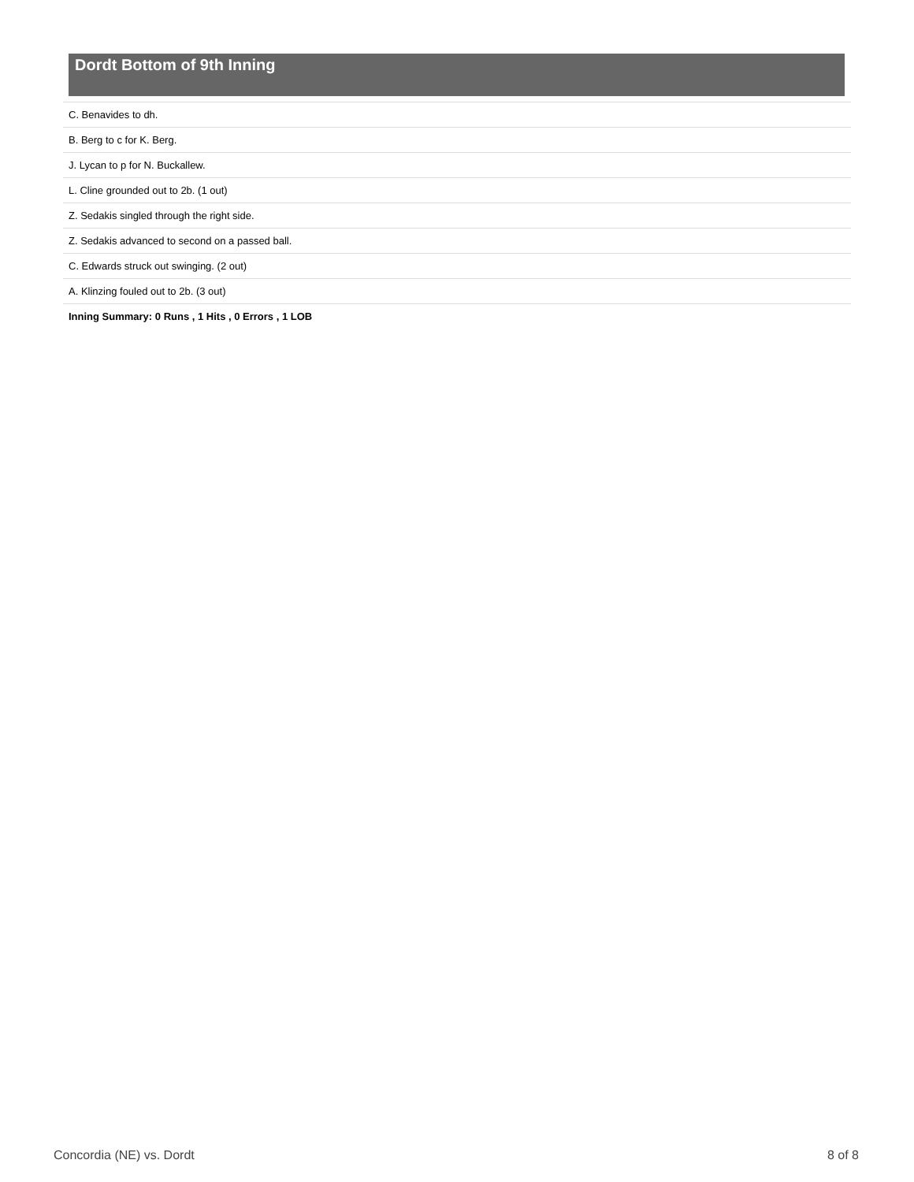Dordt Bottom of 9th Inning
| C. Benavides to dh. |
| B. Berg to c for K. Berg. |
| J. Lycan to p for N. Buckallew. |
| L. Cline grounded out to 2b. (1 out) |
| Z. Sedakis singled through the right side. |
| Z. Sedakis advanced to second on a passed ball. |
| C. Edwards struck out swinging. (2 out) |
| A. Klinzing fouled out to 2b. (3 out) |
| Inning Summary: 0 Runs , 1 Hits , 0 Errors , 1 LOB |
Concordia (NE) vs. Dordt 8 of 8